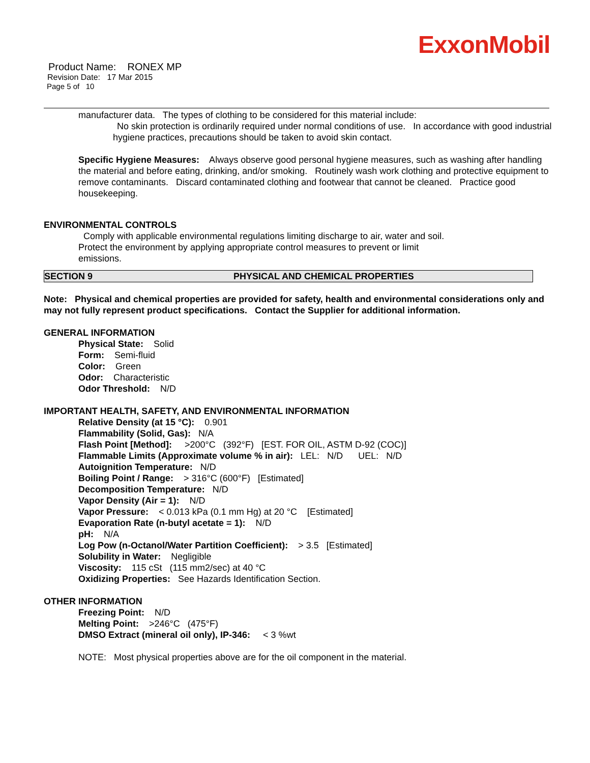ExxonMobil
Product Name: RONEX MP
Revision Date: 17 Mar 2015
Page 5 of 10
manufacturer data. The types of clothing to be considered for this material include:
No skin protection is ordinarily required under normal conditions of use. In accordance with good industrial hygiene practices, precautions should be taken to avoid skin contact.
Specific Hygiene Measures: Always observe good personal hygiene measures, such as washing after handling the material and before eating, drinking, and/or smoking. Routinely wash work clothing and protective equipment to remove contaminants. Discard contaminated clothing and footwear that cannot be cleaned. Practice good housekeeping.
ENVIRONMENTAL CONTROLS
Comply with applicable environmental regulations limiting discharge to air, water and soil. Protect the environment by applying appropriate control measures to prevent or limit emissions.
SECTION 9 PHYSICAL AND CHEMICAL PROPERTIES
Note: Physical and chemical properties are provided for safety, health and environmental considerations only and may not fully represent product specifications. Contact the Supplier for additional information.
GENERAL INFORMATION
Physical State: Solid
Form: Semi-fluid
Color: Green
Odor: Characteristic
Odor Threshold: N/D
IMPORTANT HEALTH, SAFETY, AND ENVIRONMENTAL INFORMATION
Relative Density (at 15 °C): 0.901
Flammability (Solid, Gas): N/A
Flash Point [Method]: >200°C (392°F) [EST. FOR OIL, ASTM D-92 (COC)]
Flammable Limits (Approximate volume % in air): LEL: N/D UEL: N/D
Autoignition Temperature: N/D
Boiling Point / Range: > 316°C (600°F) [Estimated]
Decomposition Temperature: N/D
Vapor Density (Air = 1): N/D
Vapor Pressure: < 0.013 kPa (0.1 mm Hg) at 20 °C [Estimated]
Evaporation Rate (n-butyl acetate = 1): N/D
pH: N/A
Log Pow (n-Octanol/Water Partition Coefficient): > 3.5 [Estimated]
Solubility in Water: Negligible
Viscosity: 115 cSt (115 mm2/sec) at 40 °C
Oxidizing Properties: See Hazards Identification Section.
OTHER INFORMATION
Freezing Point: N/D
Melting Point: >246°C (475°F)
DMSO Extract (mineral oil only), IP-346: < 3 %wt
NOTE: Most physical properties above are for the oil component in the material.